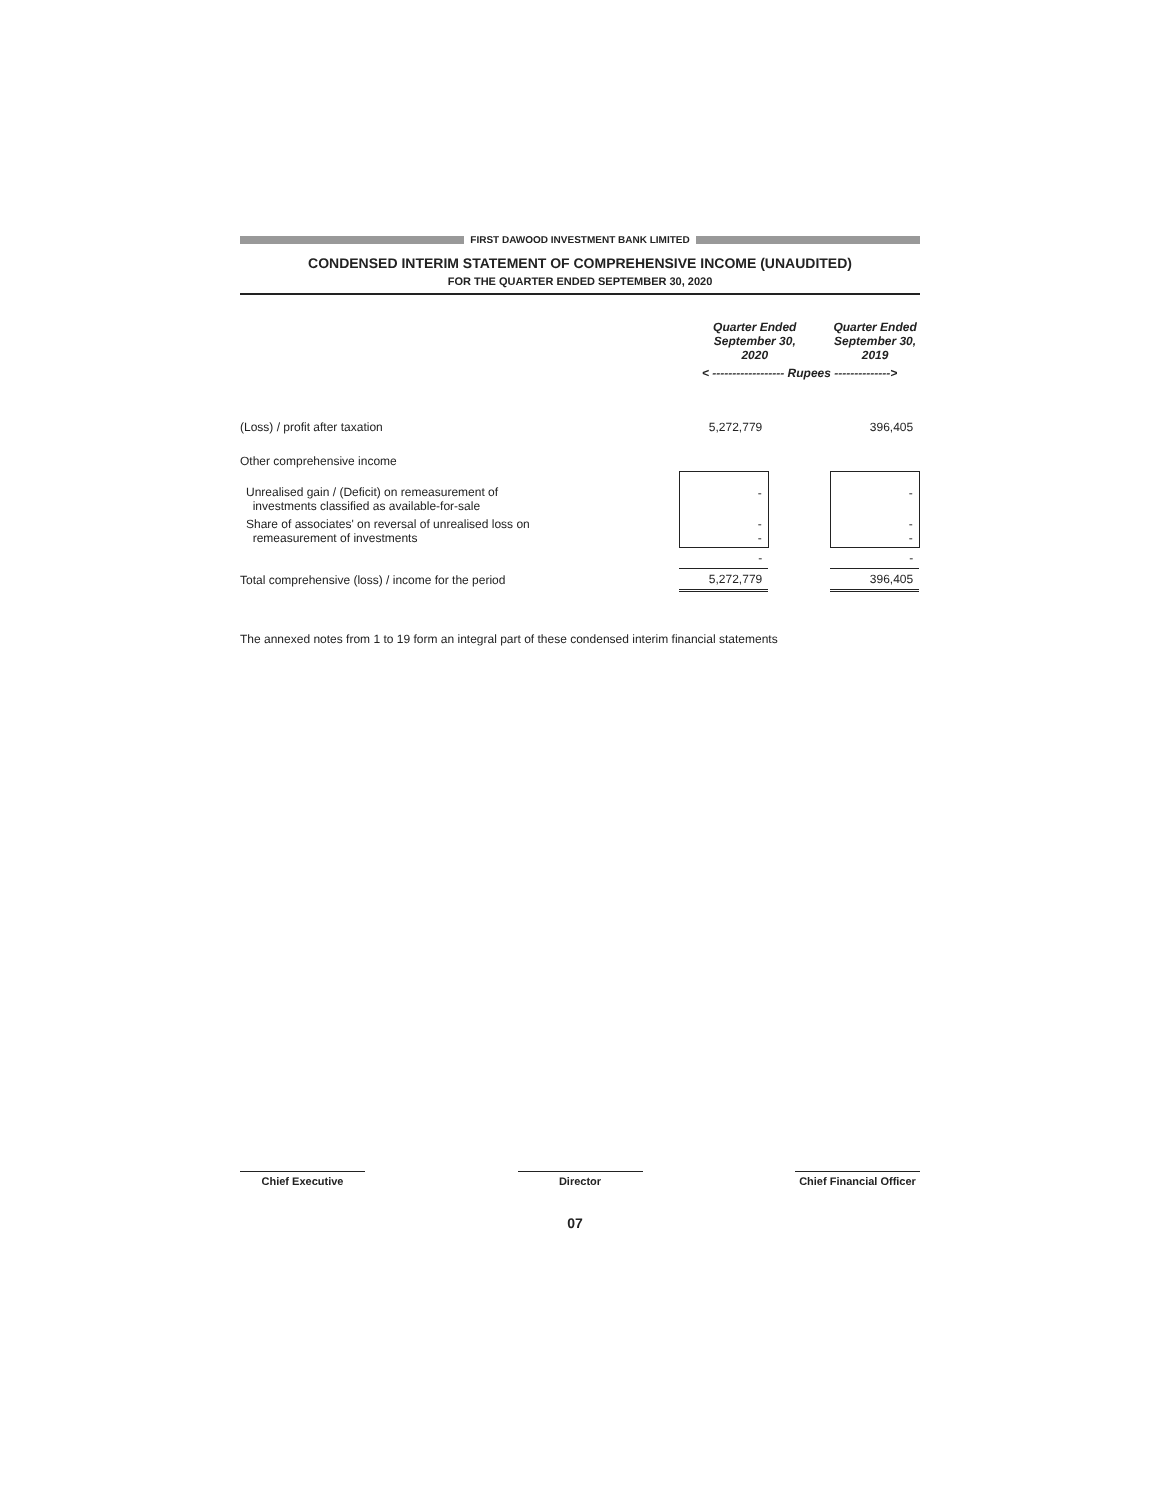FIRST DAWOOD INVESTMENT BANK LIMITED
CONDENSED INTERIM STATEMENT OF COMPREHENSIVE INCOME (UNAUDITED)
FOR THE QUARTER ENDED SEPTEMBER 30, 2020
| | Quarter Ended September 30, 2020 | | Quarter Ended September 30, 2019 | |
| | < ------------------ Rupees --------------> | | | |
| (Loss) / profit after taxation | 5,272,779 | | 396,405 | |
| Other comprehensive income | | | | |
| Unrealised gain / (Deficit) on remeasurement of investments classified as available-for-sale | - | | - | |
| Share of associates' on reversal of unrealised loss on remeasurement of investments | - - | | - - | |
| | - | | - | |
| Total comprehensive (loss) / income for the period | 5,272,779 | | 396,405 | |
The annexed notes from 1 to 19 form an integral part of these condensed interim financial statements
Chief Executive Director Chief Financial Officer
07